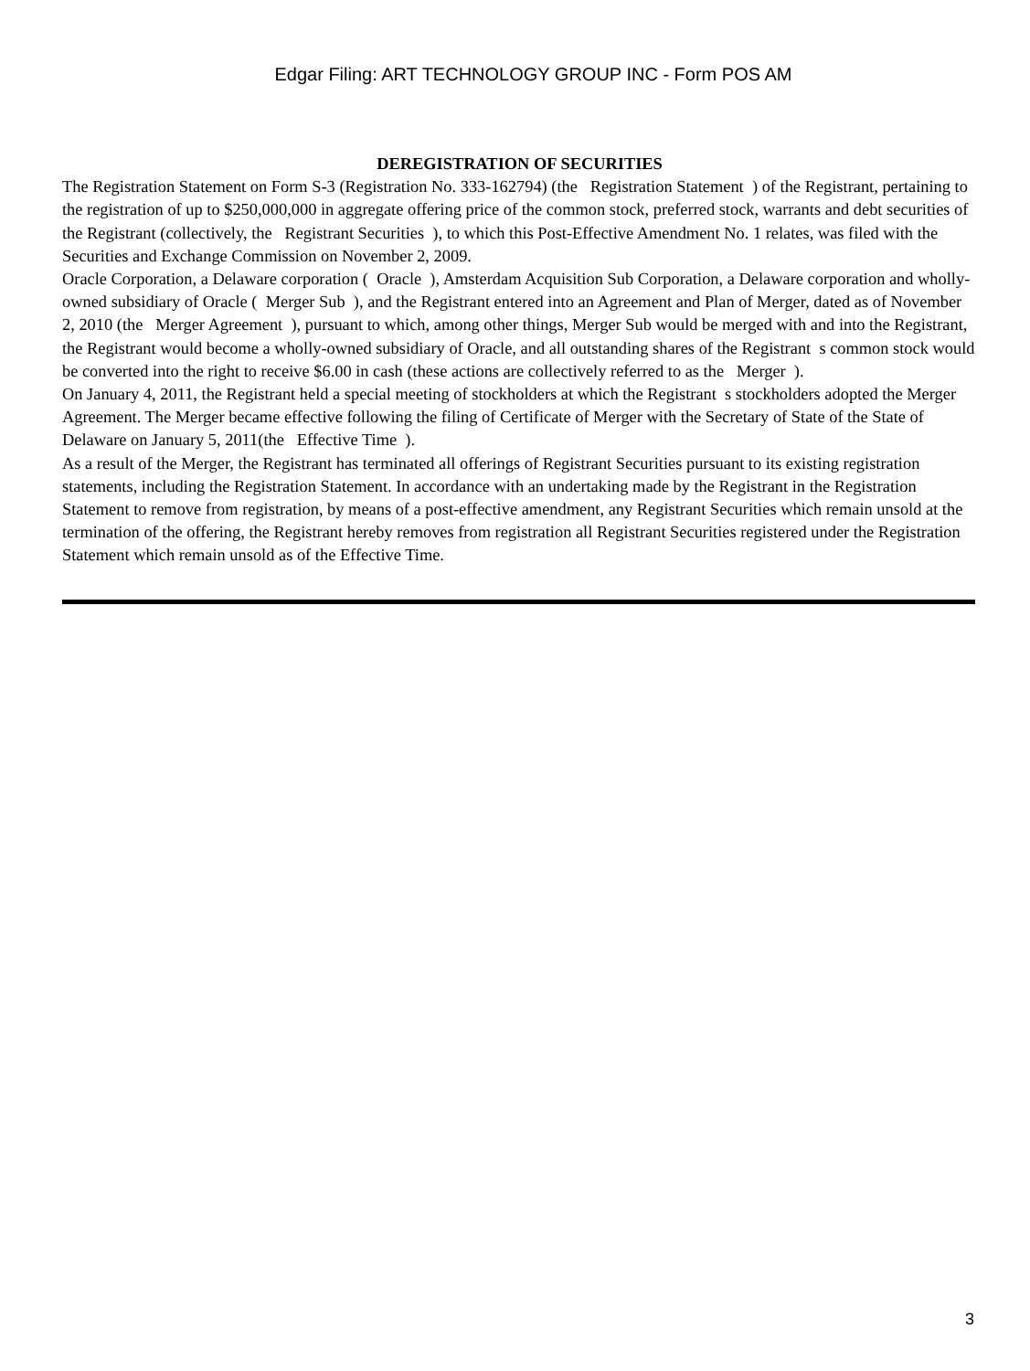Edgar Filing: ART TECHNOLOGY GROUP INC - Form POS AM
DEREGISTRATION OF SECURITIES
The Registration Statement on Form S-3 (Registration No. 333-162794) (the Registration Statement ) of the Registrant, pertaining to the registration of up to $250,000,000 in aggregate offering price of the common stock, preferred stock, warrants and debt securities of the Registrant (collectively, the Registrant Securities ), to which this Post-Effective Amendment No. 1 relates, was filed with the Securities and Exchange Commission on November 2, 2009.
Oracle Corporation, a Delaware corporation ( Oracle ), Amsterdam Acquisition Sub Corporation, a Delaware corporation and wholly-owned subsidiary of Oracle ( Merger Sub ), and the Registrant entered into an Agreement and Plan of Merger, dated as of November 2, 2010 (the Merger Agreement ), pursuant to which, among other things, Merger Sub would be merged with and into the Registrant, the Registrant would become a wholly-owned subsidiary of Oracle, and all outstanding shares of the Registrant s common stock would be converted into the right to receive $6.00 in cash (these actions are collectively referred to as the Merger ).
On January 4, 2011, the Registrant held a special meeting of stockholders at which the Registrant s stockholders adopted the Merger Agreement. The Merger became effective following the filing of Certificate of Merger with the Secretary of State of the State of Delaware on January 5, 2011(the Effective Time ).
As a result of the Merger, the Registrant has terminated all offerings of Registrant Securities pursuant to its existing registration statements, including the Registration Statement. In accordance with an undertaking made by the Registrant in the Registration Statement to remove from registration, by means of a post-effective amendment, any Registrant Securities which remain unsold at the termination of the offering, the Registrant hereby removes from registration all Registrant Securities registered under the Registration Statement which remain unsold as of the Effective Time.
3